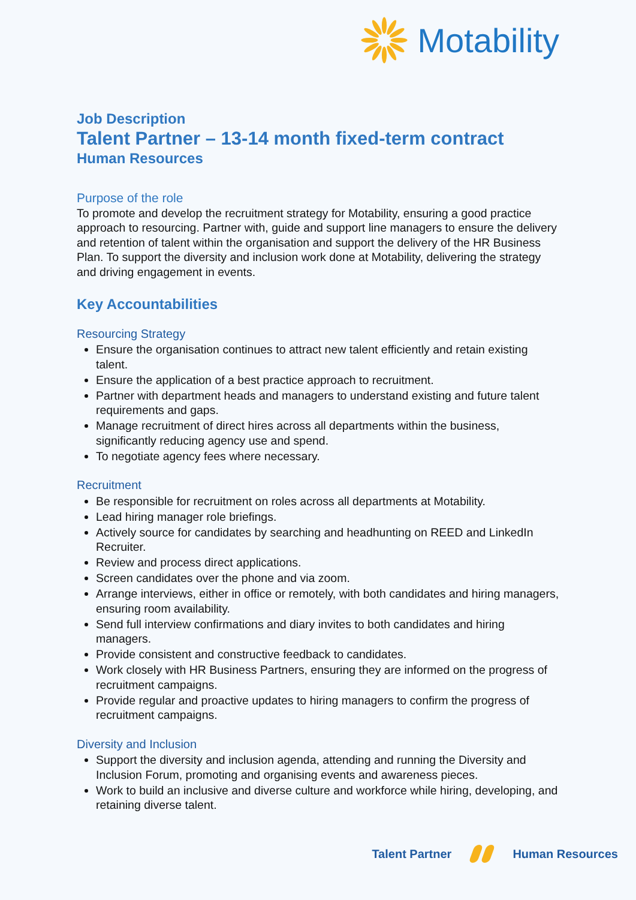Motability
Job Description
Talent Partner – 13-14 month fixed-term contract
Human Resources
Purpose of the role
To promote and develop the recruitment strategy for Motability, ensuring a good practice approach to resourcing. Partner with, guide and support line managers to ensure the delivery and retention of talent within the organisation and support the delivery of the HR Business Plan. To support the diversity and inclusion work done at Motability, delivering the strategy and driving engagement in events.
Key Accountabilities
Resourcing Strategy
Ensure the organisation continues to attract new talent efficiently and retain existing talent.
Ensure the application of a best practice approach to recruitment.
Partner with department heads and managers to understand existing and future talent requirements and gaps.
Manage recruitment of direct hires across all departments within the business, significantly reducing agency use and spend.
To negotiate agency fees where necessary.
Recruitment
Be responsible for recruitment on roles across all departments at Motability.
Lead hiring manager role briefings.
Actively source for candidates by searching and headhunting on REED and LinkedIn Recruiter.
Review and process direct applications.
Screen candidates over the phone and via zoom.
Arrange interviews, either in office or remotely, with both candidates and hiring managers, ensuring room availability.
Send full interview confirmations and diary invites to both candidates and hiring managers.
Provide consistent and constructive feedback to candidates.
Work closely with HR Business Partners, ensuring they are informed on the progress of recruitment campaigns.
Provide regular and proactive updates to hiring managers to confirm the progress of recruitment campaigns.
Diversity and Inclusion
Support the diversity and inclusion agenda, attending and running the Diversity and Inclusion Forum, promoting and organising events and awareness pieces.
Work to build an inclusive and diverse culture and workforce while hiring, developing, and retaining diverse talent.
Talent Partner Human Resources